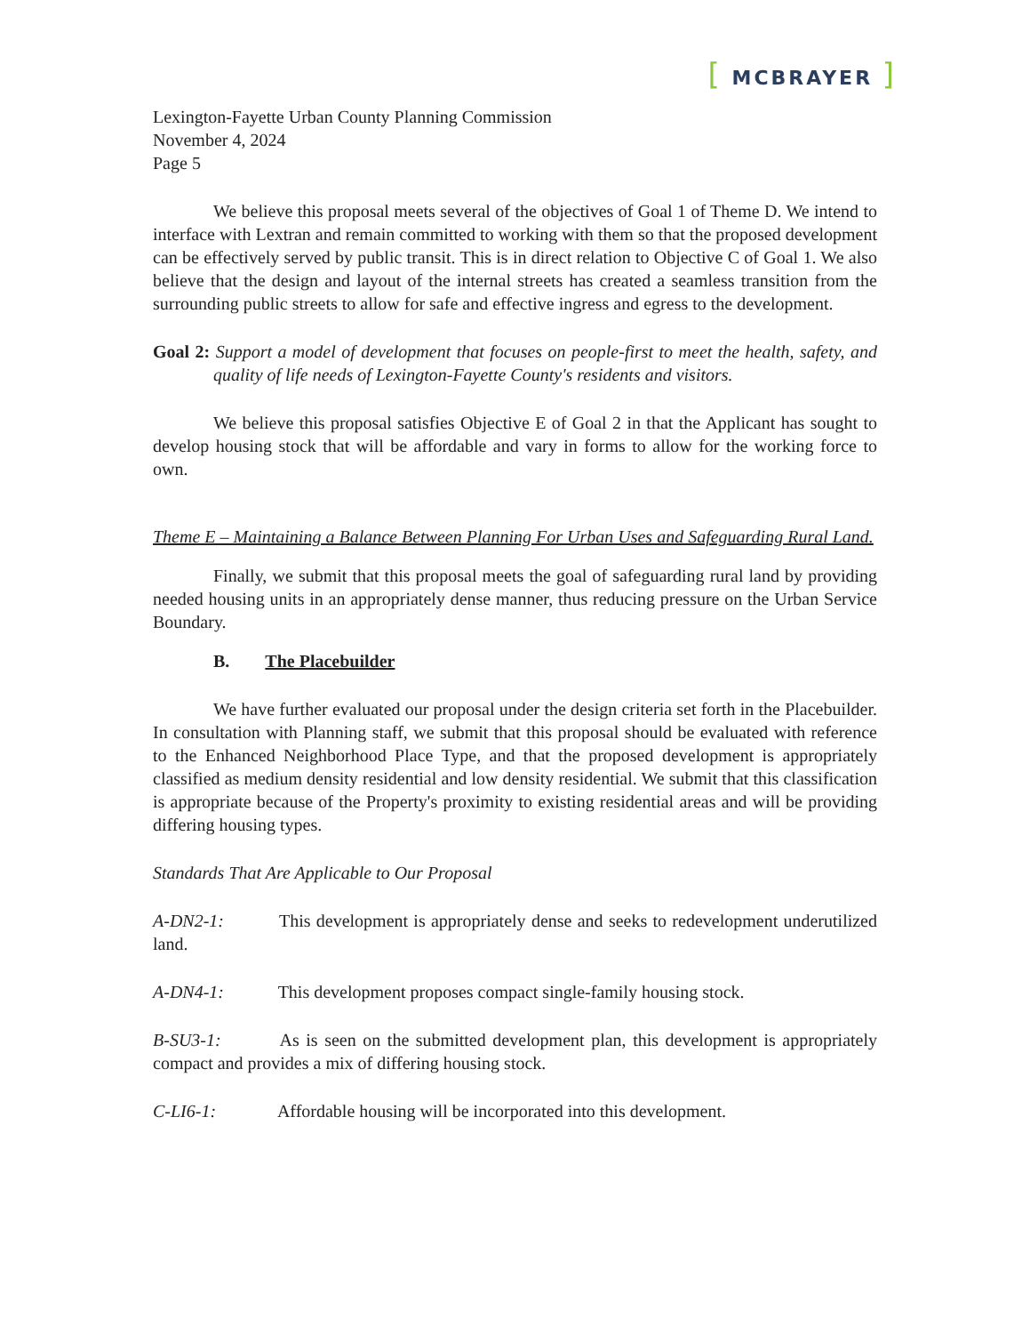[ MCBRAYER ]
Lexington-Fayette Urban County Planning Commission
November 4, 2024
Page 5
We believe this proposal meets several of the objectives of Goal 1 of Theme D. We intend to interface with Lextran and remain committed to working with them so that the proposed development can be effectively served by public transit. This is in direct relation to Objective C of Goal 1. We also believe that the design and layout of the internal streets has created a seamless transition from the surrounding public streets to allow for safe and effective ingress and egress to the development.
Goal 2: Support a model of development that focuses on people-first to meet the health, safety, and quality of life needs of Lexington-Fayette County's residents and visitors.
We believe this proposal satisfies Objective E of Goal 2 in that the Applicant has sought to develop housing stock that will be affordable and vary in forms to allow for the working force to own.
Theme E – Maintaining a Balance Between Planning For Urban Uses and Safeguarding Rural Land.
Finally, we submit that this proposal meets the goal of safeguarding rural land by providing needed housing units in an appropriately dense manner, thus reducing pressure on the Urban Service Boundary.
B. The Placebuilder
We have further evaluated our proposal under the design criteria set forth in the Placebuilder. In consultation with Planning staff, we submit that this proposal should be evaluated with reference to the Enhanced Neighborhood Place Type, and that the proposed development is appropriately classified as medium density residential and low density residential. We submit that this classification is appropriate because of the Property's proximity to existing residential areas and will be providing differing housing types.
Standards That Are Applicable to Our Proposal
A-DN2-1: This development is appropriately dense and seeks to redevelopment underutilized land.
A-DN4-1: This development proposes compact single-family housing stock.
B-SU3-1: As is seen on the submitted development plan, this development is appropriately compact and provides a mix of differing housing stock.
C-LI6-1: Affordable housing will be incorporated into this development.